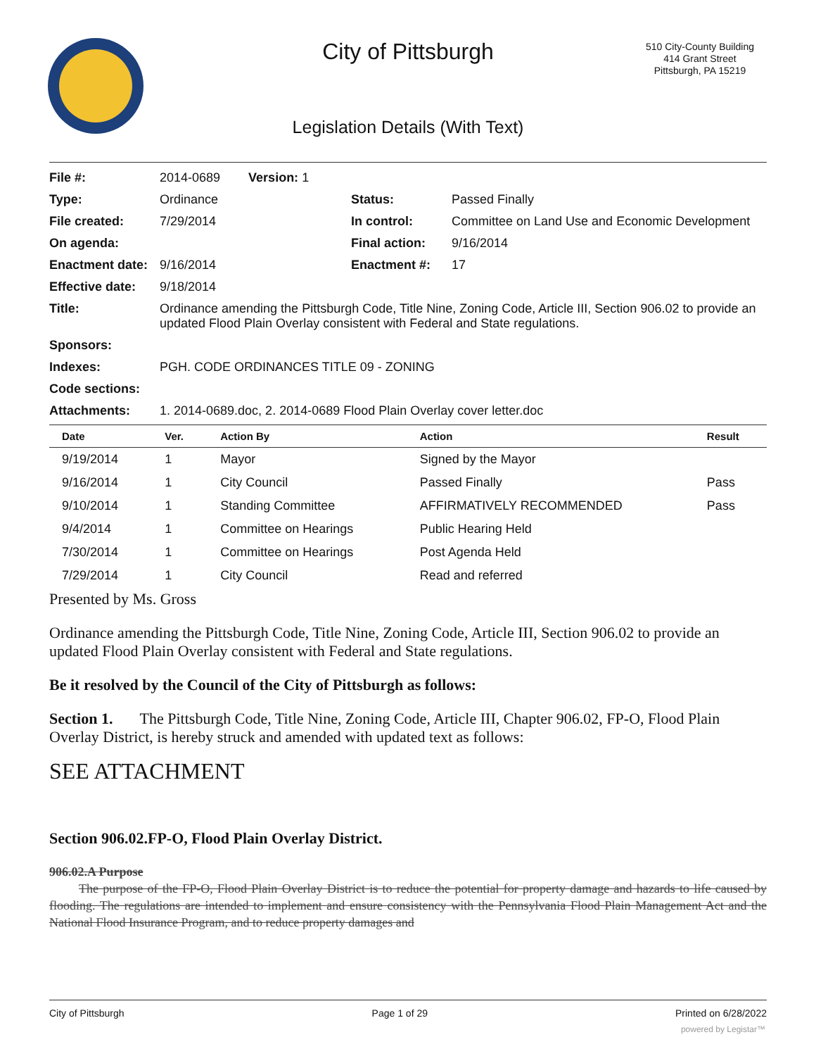City of Pittsburgh
510 City-County Building
414 Grant Street
Pittsburgh, PA 15219
Legislation Details (With Text)
| File #: | 2014-0689 Version: 1 | | |
| Type: | Ordinance | Status: | Passed Finally |
| File created: | 7/29/2014 | In control: | Committee on Land Use and Economic Development |
| On agenda: | | Final action: | 9/16/2014 |
| Enactment date: | 9/16/2014 | Enactment #: | 17 |
| Effective date: | 9/18/2014 | | |
| Title: | Ordinance amending the Pittsburgh Code, Title Nine, Zoning Code, Article III, Section 906.02 to provide an updated Flood Plain Overlay consistent with Federal and State regulations. | | |
| Sponsors: | | | |
| Indexes: | PGH. CODE ORDINANCES TITLE 09 - ZONING | | |
| Code sections: | | | |
| Attachments: | 1. 2014-0689.doc, 2. 2014-0689 Flood Plain Overlay cover letter.doc | | |
| Date | Ver. | Action By | Action | Result |
| --- | --- | --- | --- | --- |
| 9/19/2014 | 1 | Mayor | Signed by the Mayor | |
| 9/16/2014 | 1 | City Council | Passed Finally | Pass |
| 9/10/2014 | 1 | Standing Committee | AFFIRMATIVELY RECOMMENDED | Pass |
| 9/4/2014 | 1 | Committee on Hearings | Public Hearing Held | |
| 7/30/2014 | 1 | Committee on Hearings | Post Agenda Held | |
| 7/29/2014 | 1 | City Council | Read and referred | |
Presented by Ms. Gross
Ordinance amending the Pittsburgh Code, Title Nine, Zoning Code, Article III, Section 906.02 to provide an updated Flood Plain Overlay consistent with Federal and State regulations.
Be it resolved by the Council of the City of Pittsburgh as follows:
Section 1. The Pittsburgh Code, Title Nine, Zoning Code, Article III, Chapter 906.02, FP-O, Flood Plain Overlay District, is hereby struck and amended with updated text as follows:
SEE ATTACHMENT
Section 906.02.FP-O, Flood Plain Overlay District.
906.02.A Purpose
The purpose of the FP-O, Flood Plain Overlay District is to reduce the potential for property damage and hazards to life caused by flooding. The regulations are intended to implement and ensure consistency with the Pennsylvania Flood Plain Management Act and the National Flood Insurance Program, and to reduce property damages and
City of Pittsburgh Page 1 of 29 Printed on 6/28/2022
powered by Legistar™